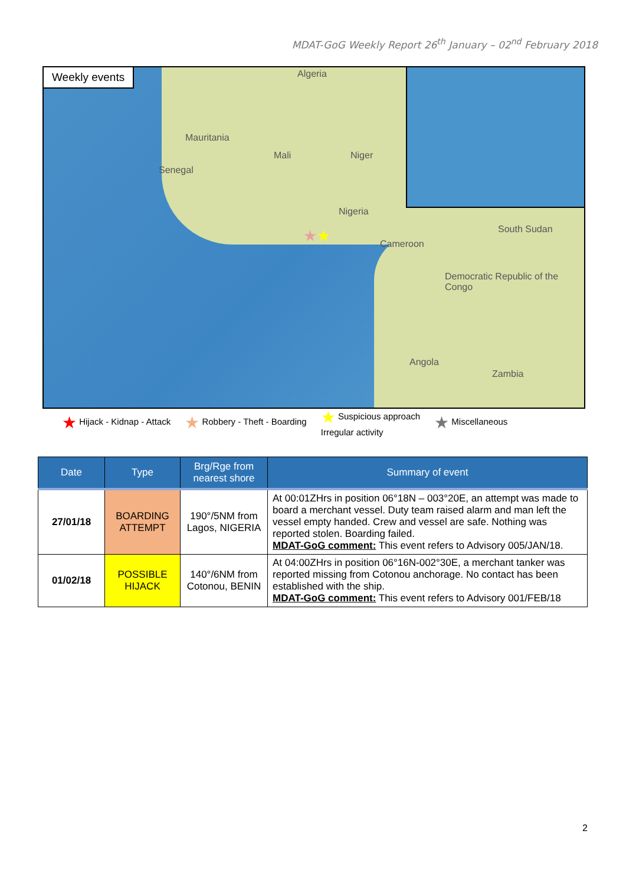MDAT-GoG Weekly Report 26<sup>th</sup> January – 02<sup>nd</sup> February 2018
Weekly events Algeria
Mauritania
Mali Niger
Senegal
Nigeria
Cameroon
Democratic Republic of the Congo
Angola
Zambia
South Sudan
★★
★ Hijack - Kidnap - Attack
★ Robbery - Theft - Boarding
★ Suspicious approach
Irregular activity
★ Miscellaneous
| Date | Type | Brg/Rge from nearest shore | Summary of event |
| --- | --- | --- | --- |
| 27/01/18 | BOARDING ATTEMPT | 190°/5NM from Lagos, NIGERIA | At 00:01ZHrs in position 06°18N – 003°20E, an attempt was made to board a merchant vessel. Duty team raised alarm and man left the vessel empty handed. Crew and vessel are safe. Nothing was reported stolen. Boarding failed. MDAT-GoG comment: This event refers to Advisory 005/JAN/18. |
| 01/02/18 | POSSIBLE HIJACK | 140°/6NM from Cotonou, BENIN | At 04:00ZHrs in position 06°16N-002°30E, a merchant tanker was reported missing from Cotonou anchorage. No contact has been established with the ship. MDAT-GoG comment: This event refers to Advisory 001/FEB/18 |
2